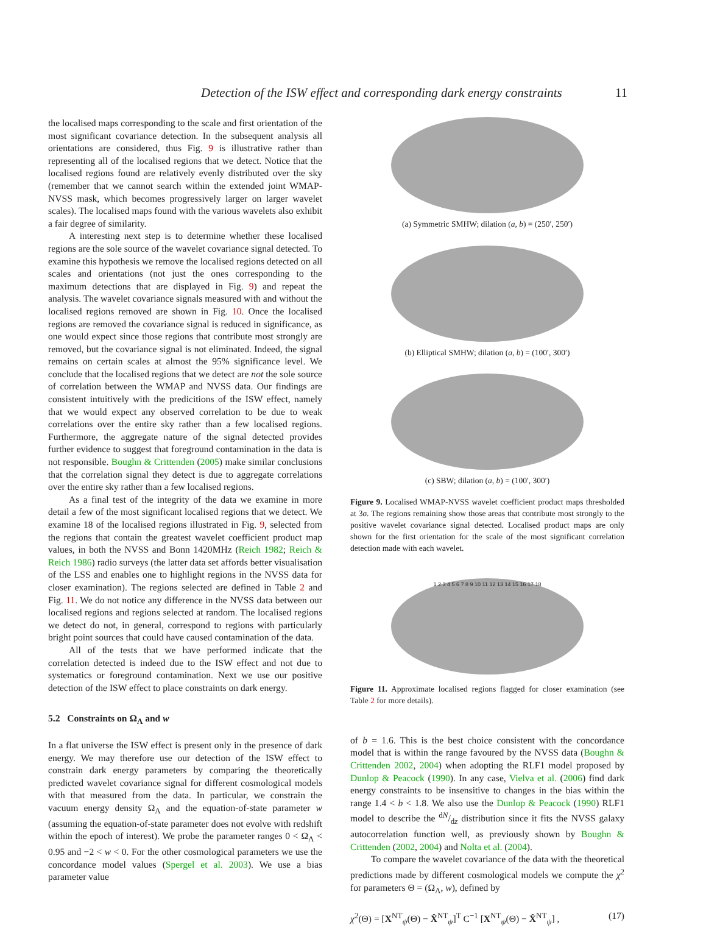Detection of the ISW effect and corresponding dark energy constraints 11
the localised maps corresponding to the scale and first orientation of the most significant covariance detection. In the subsequent analysis all orientations are considered, thus Fig. 9 is illustrative rather than representing all of the localised regions that we detect. Notice that the localised regions found are relatively evenly distributed over the sky (remember that we cannot search within the extended joint WMAP-NVSS mask, which becomes progressively larger on larger wavelet scales). The localised maps found with the various wavelets also exhibit a fair degree of similarity.
A interesting next step is to determine whether these localised regions are the sole source of the wavelet covariance signal detected. To examine this hypothesis we remove the localised regions detected on all scales and orientations (not just the ones corresponding to the maximum detections that are displayed in Fig. 9) and repeat the analysis. The wavelet covariance signals measured with and without the localised regions removed are shown in Fig. 10. Once the localised regions are removed the covariance signal is reduced in significance, as one would expect since those regions that contribute most strongly are removed, but the covariance signal is not eliminated. Indeed, the signal remains on certain scales at almost the 95% significance level. We conclude that the localised regions that we detect are not the sole source of correlation between the WMAP and NVSS data. Our findings are consistent intuitively with the predicitions of the ISW effect, namely that we would expect any observed correlation to be due to weak correlations over the entire sky rather than a few localised regions. Furthermore, the aggregate nature of the signal detected provides further evidence to suggest that foreground contamination in the data is not responsible. Boughn & Crittenden (2005) make similar conclusions that the correlation signal they detect is due to aggregate correlations over the entire sky rather than a few localised regions.
As a final test of the integrity of the data we examine in more detail a few of the most significant localised regions that we detect. We examine 18 of the localised regions illustrated in Fig. 9, selected from the regions that contain the greatest wavelet coefficient product map values, in both the NVSS and Bonn 1420MHz (Reich 1982; Reich & Reich 1986) radio surveys (the latter data set affords better visualisation of the LSS and enables one to highlight regions in the NVSS data for closer examination). The regions selected are defined in Table 2 and Fig. 11. We do not notice any difference in the NVSS data between our localised regions and regions selected at random. The localised regions we detect do not, in general, correspond to regions with particularly bright point sources that could have caused contamination of the data.
All of the tests that we have performed indicate that the correlation detected is indeed due to the ISW effect and not due to systematics or foreground contamination. Next we use our positive detection of the ISW effect to place constraints on dark energy.
5.2 Constraints on Ω<sub>Λ</sub> and w
In a flat universe the ISW effect is present only in the presence of dark energy. We may therefore use our detection of the ISW effect to constrain dark energy parameters by comparing the theoretically predicted wavelet covariance signal for different cosmological models with that measured from the data. In particular, we constrain the vacuum energy density Ω<sub>Λ</sub> and the equation-of-state parameter w (assuming the equation-of-state parameter does not evolve with redshift within the epoch of interest). We probe the parameter ranges 0 < Ω<sub>Λ</sub> < 0.95 and −2 < w < 0. For the other cosmological parameters we use the concordance model values (Spergel et al. 2003). We use a bias parameter value
(a) Symmetric SMHW; dilation (a, b) = (250′, 250′)
(b) Elliptical SMHW; dilation (a, b) = (100′, 300′)
(c) SBW; dilation (a, b) = (100′, 300′)
Figure 9. Localised WMAP-NVSS wavelet coefficient product maps thresholded at 3σ. The regions remaining show those areas that contribute most strongly to the positive wavelet covariance signal detected. Localised product maps are only shown for the first orientation for the scale of the most significant correlation detection made with each wavelet.
1 2 3 4 5 6 7 8 9 10 11 12 13 14 15 16 17 18
Figure 11. Approximate localised regions flagged for closer examination (see Table 2 for more details).
of b = 1.6. This is the best choice consistent with the concordance model that is within the range favoured by the NVSS data (Boughn & Crittenden 2002, 2004) when adopting the RLF1 model proposed by Dunlop & Peacock (1990). In any case, Vielva et al. (2006) find dark energy constraints to be insensitive to changes in the bias within the range 1.4 < b < 1.8. We also use the Dunlop & Peacock (1990) RLF1 model to describe the dN/dz distribution since it fits the NVSS galaxy autocorrelation function well, as previously shown by Boughn & Crittenden (2002, 2004) and Nolta et al. (2004).
To compare the wavelet covariance of the data with the theoretical predictions made by different cosmological models we compute the χ<sup>2</sup> for parameters Θ = (Ω<sub>Λ</sub>, w), defined by
χ<sup>2</sup>(Θ) = [X<sup>NT</sup><sub>ψ</sub>(Θ) − X̂<sup>NT</sup><sub>ψ</sub>]<sup>T</sup> C<sup>−1</sup> [X<sup>NT</sup><sub>ψ</sub>(Θ) − X̂<sup>NT</sup><sub>ψ</sub>] , (17)